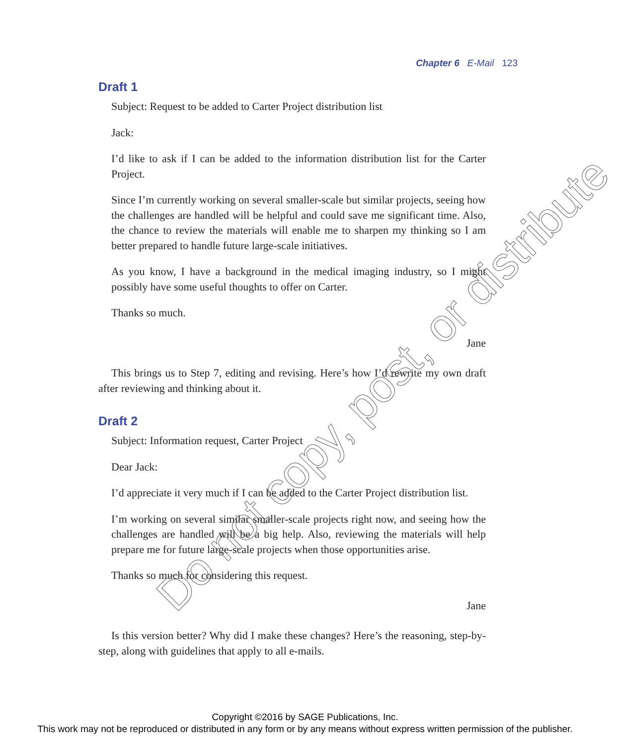Chapter 6 E-Mail 123
Draft 1
Subject: Request to be added to Carter Project distribution list
Jack:
I’d like to ask if I can be added to the information distribution list for the Carter Project.
Since I’m currently working on several smaller-scale but similar projects, seeing how the challenges are handled will be helpful and could save me significant time. Also, the chance to review the materials will enable me to sharpen my thinking so I am better prepared to handle future large-scale initiatives.
As you know, I have a background in the medical imaging industry, so I might possibly have some useful thoughts to offer on Carter.
Thanks so much.
Jane
This brings us to Step 7, editing and revising. Here’s how I’d rewrite my own draft after reviewing and thinking about it.
Draft 2
Subject: Information request, Carter Project
Dear Jack:
I’d appreciate it very much if I can be added to the Carter Project distribution list.
I’m working on several similar smaller-scale projects right now, and seeing how the challenges are handled will be a big help. Also, reviewing the materials will help prepare me for future large-scale projects when those opportunities arise.
Thanks so much for considering this request.
Jane
Is this version better? Why did I make these changes? Here’s the reasoning, step-by-step, along with guidelines that apply to all e-mails.
Do not copy, post, or distribute
Copyright ©2016 by SAGE Publications, Inc.
This work may not be reproduced or distributed in any form or by any means without express written permission of the publisher.